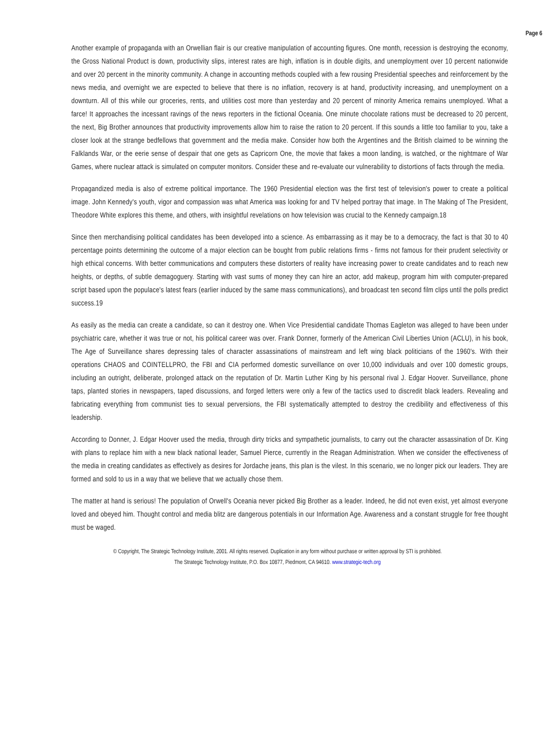Page 6
Another example of propaganda with an Orwellian flair is our creative manipulation of accounting figures. One month, recession is destroying the economy, the Gross National Product is down, productivity slips, interest rates are high, inflation is in double digits, and unemployment over 10 percent nationwide and over 20 percent in the minority community. A change in accounting methods coupled with a few rousing Presidential speeches and reinforcement by the news media, and overnight we are expected to believe that there is no inflation, recovery is at hand, productivity increasing, and unemployment on a downturn. All of this while our groceries, rents, and utilities cost more than yesterday and 20 percent of minority America remains unemployed. What a farce! It approaches the incessant ravings of the news reporters in the fictional Oceania. One minute chocolate rations must be decreased to 20 percent, the next, Big Brother announces that productivity improvements allow him to raise the ration to 20 percent. If this sounds a little too familiar to you, take a closer look at the strange bedfellows that government and the media make. Consider how both the Argentines and the British claimed to be winning the Falklands War, or the eerie sense of despair that one gets as Capricorn One, the movie that fakes a moon landing, is watched, or the nightmare of War Games, where nuclear attack is simulated on computer monitors. Consider these and re-evaluate our vulnerability to distortions of facts through the media.
Propagandized media is also of extreme political importance. The 1960 Presidential election was the first test of television's power to create a political image. John Kennedy's youth, vigor and compassion was what America was looking for and TV helped portray that image. In The Making of The President, Theodore White explores this theme, and others, with insightful revelations on how television was crucial to the Kennedy campaign.18
Since then merchandising political candidates has been developed into a science. As embarrassing as it may be to a democracy, the fact is that 30 to 40 percentage points determining the outcome of a major election can be bought from public relations firms - firms not famous for their prudent selectivity or high ethical concerns. With better communications and computers these distorters of reality have increasing power to create candidates and to reach new heights, or depths, of subtle demagoguery. Starting with vast sums of money they can hire an actor, add makeup, program him with computer-prepared script based upon the populace's latest fears (earlier induced by the same mass communications), and broadcast ten second film clips until the polls predict success.19
As easily as the media can create a candidate, so can it destroy one. When Vice Presidential candidate Thomas Eagleton was alleged to have been under psychiatric care, whether it was true or not, his political career was over. Frank Donner, formerly of the American Civil Liberties Union (ACLU), in his book, The Age of Surveillance shares depressing tales of character assassinations of mainstream and left wing black politicians of the 1960's. With their operations CHAOS and COINTELLPRO, the FBI and CIA performed domestic surveillance on over 10,000 individuals and over 100 domestic groups, including an outright, deliberate, prolonged attack on the reputation of Dr. Martin Luther King by his personal rival J. Edgar Hoover. Surveillance, phone taps, planted stories in newspapers, taped discussions, and forged letters were only a few of the tactics used to discredit black leaders. Revealing and fabricating everything from communist ties to sexual perversions, the FBI systematically attempted to destroy the credibility and effectiveness of this leadership.
According to Donner, J. Edgar Hoover used the media, through dirty tricks and sympathetic journalists, to carry out the character assassination of Dr. King with plans to replace him with a new black national leader, Samuel Pierce, currently in the Reagan Administration. When we consider the effectiveness of the media in creating candidates as effectively as desires for Jordache jeans, this plan is the vilest. In this scenario, we no longer pick our leaders. They are formed and sold to us in a way that we believe that we actually chose them.
The matter at hand is serious! The population of Orwell's Oceania never picked Big Brother as a leader. Indeed, he did not even exist, yet almost everyone loved and obeyed him. Thought control and media blitz are dangerous potentials in our Information Age. Awareness and a constant struggle for free thought must be waged.
© Copyright, The Strategic Technology Institute, 2001. All rights reserved. Duplication in any form without purchase or written approval by STI is prohibited.
The Strategic Technology Institute, P.O. Box 10877, Piedmont, CA 94610. www.strategic-tech.org